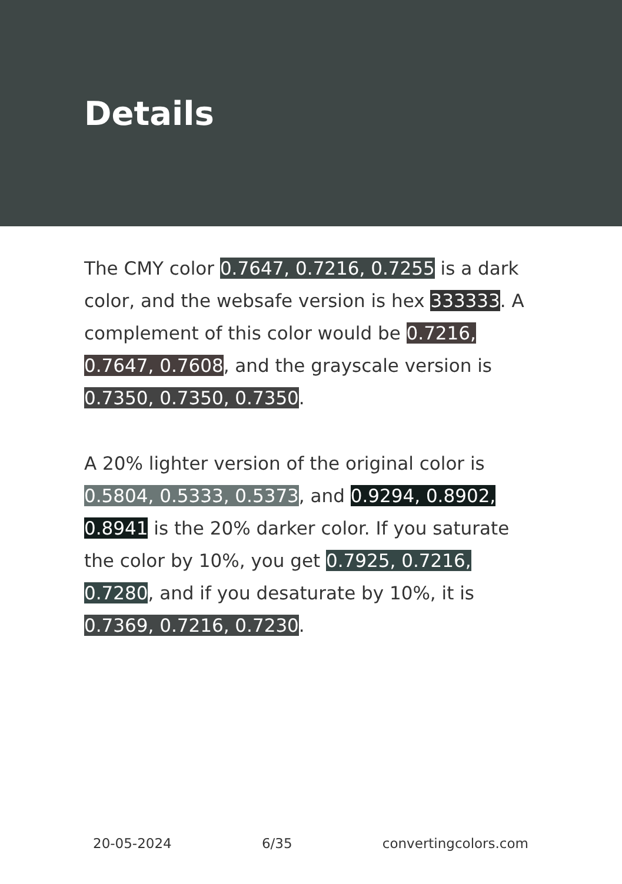Details
The CMY color 0.7647, 0.7216, 0.7255 is a dark color, and the websafe version is hex 333333. A complement of this color would be 0.7216, 0.7647, 0.7608, and the grayscale version is 0.7350, 0.7350, 0.7350.
A 20% lighter version of the original color is 0.5804, 0.5333, 0.5373, and 0.9294, 0.8902, 0.8941 is the 20% darker color. If you saturate the color by 10%, you get 0.7925, 0.7216, 0.7280, and if you desaturate by 10%, it is 0.7369, 0.7216, 0.7230.
20-05-2024 6/35 convertingcolors.com